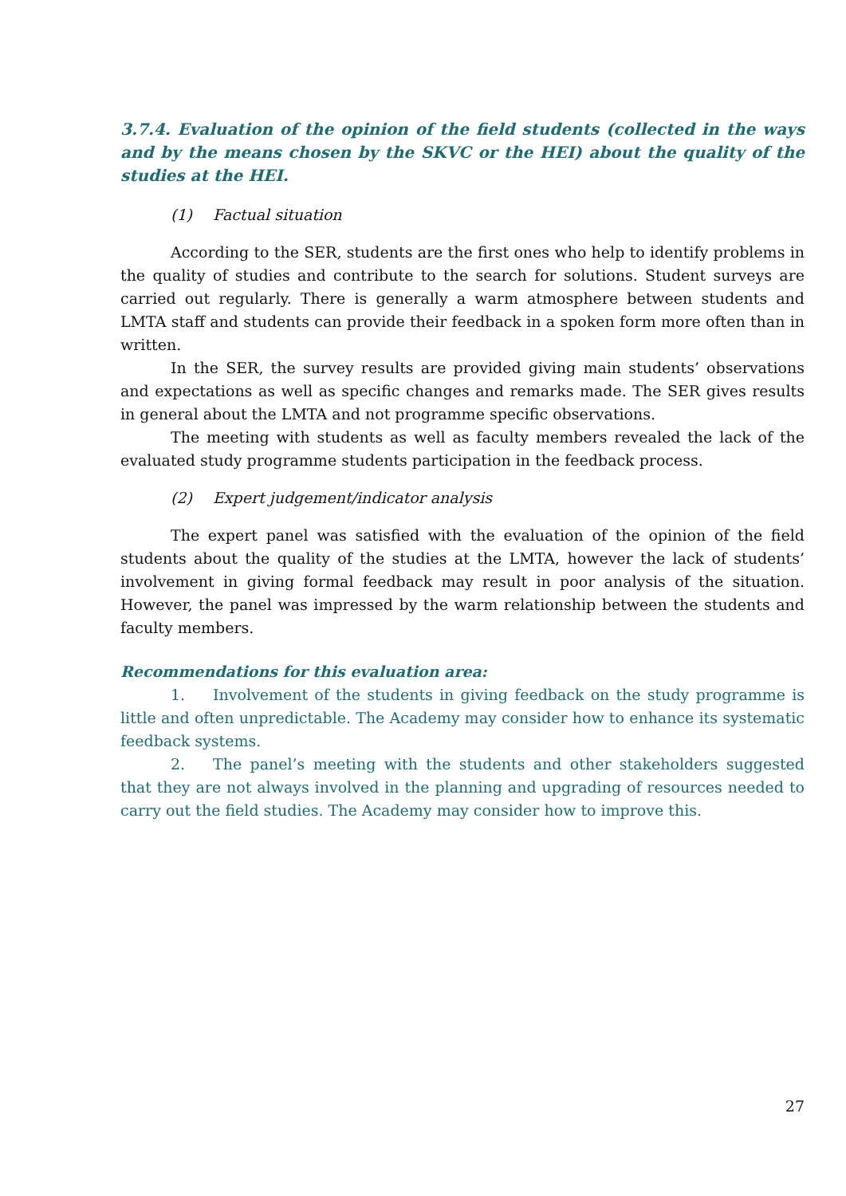3.7.4. Evaluation of the opinion of the field students (collected in the ways and by the means chosen by the SKVC or the HEI) about the quality of the studies at the HEI.
(1) Factual situation
According to the SER, students are the first ones who help to identify problems in the quality of studies and contribute to the search for solutions. Student surveys are carried out regularly. There is generally a warm atmosphere between students and LMTA staff and students can provide their feedback in a spoken form more often than in written.
In the SER, the survey results are provided giving main students’ observations and expectations as well as specific changes and remarks made. The SER gives results in general about the LMTA and not programme specific observations.
The meeting with students as well as faculty members revealed the lack of the evaluated study programme students participation in the feedback process.
(2) Expert judgement/indicator analysis
The expert panel was satisfied with the evaluation of the opinion of the field students about the quality of the studies at the LMTA, however the lack of students’ involvement in giving formal feedback may result in poor analysis of the situation. However, the panel was impressed by the warm relationship between the students and faculty members.
Recommendations for this evaluation area:
1. Involvement of the students in giving feedback on the study programme is little and often unpredictable. The Academy may consider how to enhance its systematic feedback systems.
2. The panel’s meeting with the students and other stakeholders suggested that they are not always involved in the planning and upgrading of resources needed to carry out the field studies. The Academy may consider how to improve this.
27